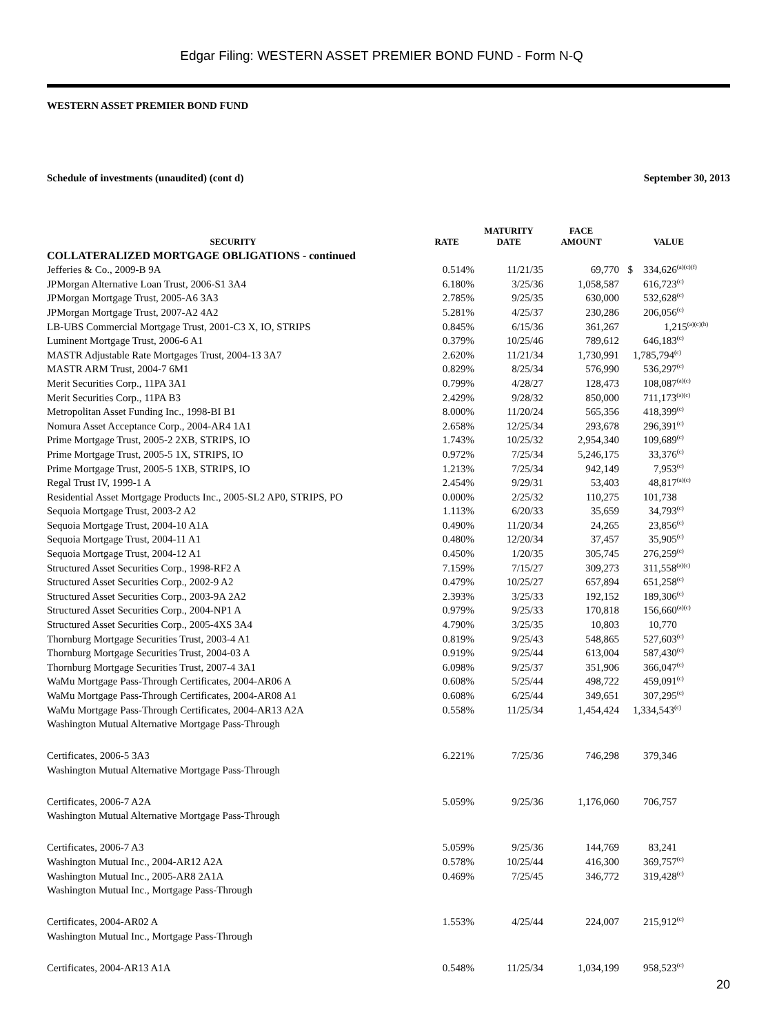Edgar Filing: WESTERN ASSET PREMIER BOND FUND - Form N-Q
WESTERN ASSET PREMIER BOND FUND
Schedule of investments (unaudited) (cont d) September 30, 2013
| SECURITY | RATE | MATURITY DATE | FACE AMOUNT | | VALUE |
| --- | --- | --- | --- | --- | --- |
| COLLATERALIZED MORTGAGE OBLIGATIONS - continued | | | | | |
| Jefferies & Co., 2009-B 9A | 0.514% | 11/21/35 | 69,770 | $ | 334,626<sup>(a)(c)(f)</sup> |
| JPMorgan Alternative Loan Trust, 2006-S1 3A4 | 6.180% | 3/25/36 | 1,058,587 | | 616,723<sup>(c)</sup> |
| JPMorgan Mortgage Trust, 2005-A6 3A3 | 2.785% | 9/25/35 | 630,000 | | 532,628<sup>(c)</sup> |
| JPMorgan Mortgage Trust, 2007-A2 4A2 | 5.281% | 4/25/37 | 230,286 | | 206,056<sup>(c)</sup> |
| LB-UBS Commercial Mortgage Trust, 2001-C3 X, IO, STRIPS | 0.845% | 6/15/36 | 361,267 | | 1,215<sup>(a)(c)(h)</sup> |
| Luminent Mortgage Trust, 2006-6 A1 | 0.379% | 10/25/46 | 789,612 | | 646,183<sup>(c)</sup> |
| MASTR Adjustable Rate Mortgages Trust, 2004-13 3A7 | 2.620% | 11/21/34 | 1,730,991 | | 1,785,794<sup>(c)</sup> |
| MASTR ARM Trust, 2004-7 6M1 | 0.829% | 8/25/34 | 576,990 | | 536,297<sup>(c)</sup> |
| Merit Securities Corp., 11PA 3A1 | 0.799% | 4/28/27 | 128,473 | | 108,087<sup>(a)(c)</sup> |
| Merit Securities Corp., 11PA B3 | 2.429% | 9/28/32 | 850,000 | | 711,173<sup>(a)(c)</sup> |
| Metropolitan Asset Funding Inc., 1998-BI B1 | 8.000% | 11/20/24 | 565,356 | | 418,399<sup>(c)</sup> |
| Nomura Asset Acceptance Corp., 2004-AR4 1A1 | 2.658% | 12/25/34 | 293,678 | | 296,391<sup>(c)</sup> |
| Prime Mortgage Trust, 2005-2 2XB, STRIPS, IO | 1.743% | 10/25/32 | 2,954,340 | | 109,689<sup>(c)</sup> |
| Prime Mortgage Trust, 2005-5 1X, STRIPS, IO | 0.972% | 7/25/34 | 5,246,175 | | 33,376<sup>(c)</sup> |
| Prime Mortgage Trust, 2005-5 1XB, STRIPS, IO | 1.213% | 7/25/34 | 942,149 | | 7,953<sup>(c)</sup> |
| Regal Trust IV, 1999-1 A | 2.454% | 9/29/31 | 53,403 | | 48,817<sup>(a)(c)</sup> |
| Residential Asset Mortgage Products Inc., 2005-SL2 AP0, STRIPS, PO | 0.000% | 2/25/32 | 110,275 | | 101,738 |
| Sequoia Mortgage Trust, 2003-2 A2 | 1.113% | 6/20/33 | 35,659 | | 34,793<sup>(c)</sup> |
| Sequoia Mortgage Trust, 2004-10 A1A | 0.490% | 11/20/34 | 24,265 | | 23,856<sup>(c)</sup> |
| Sequoia Mortgage Trust, 2004-11 A1 | 0.480% | 12/20/34 | 37,457 | | 35,905<sup>(c)</sup> |
| Sequoia Mortgage Trust, 2004-12 A1 | 0.450% | 1/20/35 | 305,745 | | 276,259<sup>(c)</sup> |
| Structured Asset Securities Corp., 1998-RF2 A | 7.159% | 7/15/27 | 309,273 | | 311,558<sup>(a)(c)</sup> |
| Structured Asset Securities Corp., 2002-9 A2 | 0.479% | 10/25/27 | 657,894 | | 651,258<sup>(c)</sup> |
| Structured Asset Securities Corp., 2003-9A 2A2 | 2.393% | 3/25/33 | 192,152 | | 189,306<sup>(c)</sup> |
| Structured Asset Securities Corp., 2004-NP1 A | 0.979% | 9/25/33 | 170,818 | | 156,660<sup>(a)(c)</sup> |
| Structured Asset Securities Corp., 2005-4XS 3A4 | 4.790% | 3/25/35 | 10,803 | | 10,770 |
| Thornburg Mortgage Securities Trust, 2003-4 A1 | 0.819% | 9/25/43 | 548,865 | | 527,603<sup>(c)</sup> |
| Thornburg Mortgage Securities Trust, 2004-03 A | 0.919% | 9/25/44 | 613,004 | | 587,430<sup>(c)</sup> |
| Thornburg Mortgage Securities Trust, 2007-4 3A1 | 6.098% | 9/25/37 | 351,906 | | 366,047<sup>(c)</sup> |
| WaMu Mortgage Pass-Through Certificates, 2004-AR06 A | 0.608% | 5/25/44 | 498,722 | | 459,091<sup>(c)</sup> |
| WaMu Mortgage Pass-Through Certificates, 2004-AR08 A1 | 0.608% | 6/25/44 | 349,651 | | 307,295<sup>(c)</sup> |
| WaMu Mortgage Pass-Through Certificates, 2004-AR13 A2A | 0.558% | 11/25/34 | 1,454,424 | | 1,334,543<sup>(c)</sup> |
| Washington Mutual Alternative Mortgage Pass-Through | | | | | |
| Certificates, 2006-5 3A3 | 6.221% | 7/25/36 | 746,298 | | 379,346 |
| Washington Mutual Alternative Mortgage Pass-Through | | | | | |
| Certificates, 2006-7 A2A | 5.059% | 9/25/36 | 1,176,060 | | 706,757 |
| Washington Mutual Alternative Mortgage Pass-Through | | | | | |
| Certificates, 2006-7 A3 | 5.059% | 9/25/36 | 144,769 | | 83,241 |
| Washington Mutual Inc., 2004-AR12 A2A | 0.578% | 10/25/44 | 416,300 | | 369,757<sup>(c)</sup> |
| Washington Mutual Inc., 2005-AR8 2A1A | 0.469% | 7/25/45 | 346,772 | | 319,428<sup>(c)</sup> |
| Washington Mutual Inc., Mortgage Pass-Through | | | | | |
| Certificates, 2004-AR02 A | 1.553% | 4/25/44 | 224,007 | | 215,912<sup>(c)</sup> |
| Washington Mutual Inc., Mortgage Pass-Through | | | | | |
| Certificates, 2004-AR13 A1A | 0.548% | 11/25/34 | 1,034,199 | | 958,523<sup>(c)</sup> |
20